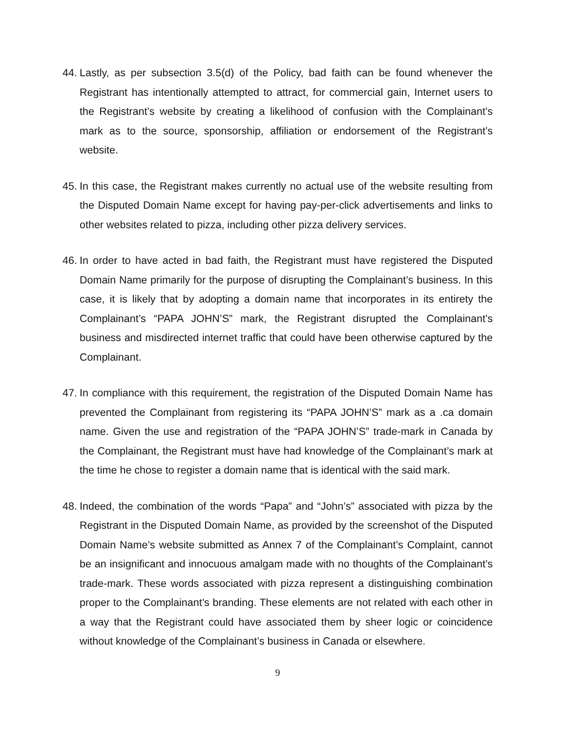44. Lastly, as per subsection 3.5(d) of the Policy, bad faith can be found whenever the Registrant has intentionally attempted to attract, for commercial gain, Internet users to the Registrant’s website by creating a likelihood of confusion with the Complainant’s mark as to the source, sponsorship, affiliation or endorsement of the Registrant’s website.
45. In this case, the Registrant makes currently no actual use of the website resulting from the Disputed Domain Name except for having pay-per-click advertisements and links to other websites related to pizza, including other pizza delivery services.
46. In order to have acted in bad faith, the Registrant must have registered the Disputed Domain Name primarily for the purpose of disrupting the Complainant’s business. In this case, it is likely that by adopting a domain name that incorporates in its entirety the Complainant’s “PAPA JOHN’S” mark, the Registrant disrupted the Complainant’s business and misdirected internet traffic that could have been otherwise captured by the Complainant.
47. In compliance with this requirement, the registration of the Disputed Domain Name has prevented the Complainant from registering its “PAPA JOHN’S” mark as a .ca domain name. Given the use and registration of the “PAPA JOHN’S” trade-mark in Canada by the Complainant, the Registrant must have had knowledge of the Complainant’s mark at the time he chose to register a domain name that is identical with the said mark.
48. Indeed, the combination of the words “Papa” and “John’s” associated with pizza by the Registrant in the Disputed Domain Name, as provided by the screenshot of the Disputed Domain Name’s website submitted as Annex 7 of the Complainant’s Complaint, cannot be an insignificant and innocuous amalgam made with no thoughts of the Complainant’s trade-mark. These words associated with pizza represent a distinguishing combination proper to the Complainant’s branding. These elements are not related with each other in a way that the Registrant could have associated them by sheer logic or coincidence without knowledge of the Complainant’s business in Canada or elsewhere.
9